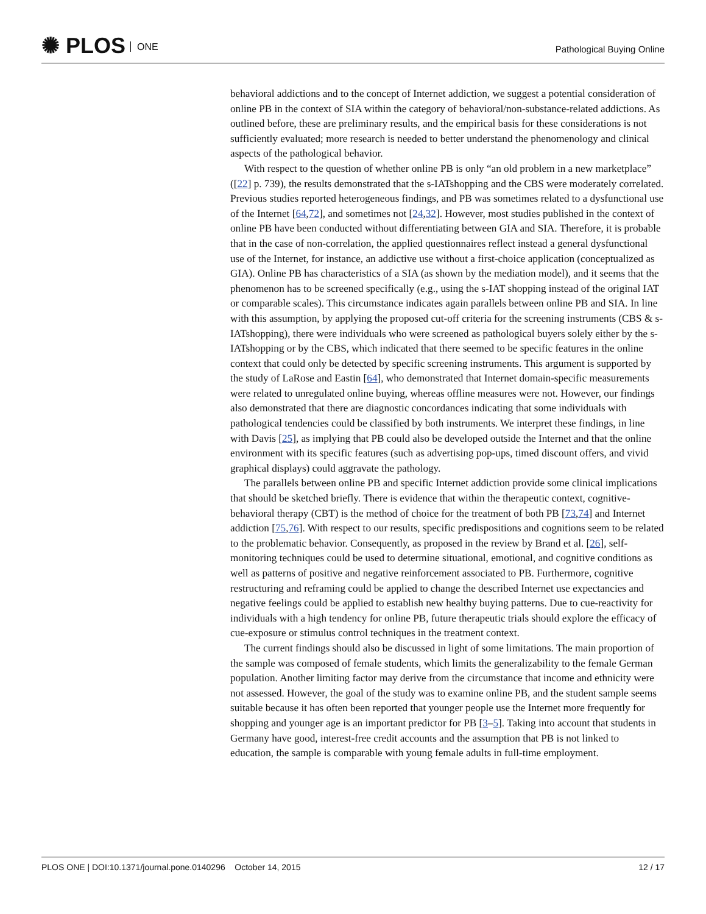✺ PLOS ONE Pathological Buying Online
behavioral addictions and to the concept of Internet addiction, we suggest a potential consideration of online PB in the context of SIA within the category of behavioral/non-substance-related addictions. As outlined before, these are preliminary results, and the empirical basis for these considerations is not sufficiently evaluated; more research is needed to better understand the phenomenology and clinical aspects of the pathological behavior.
With respect to the question of whether online PB is only “an old problem in a new marketplace” ([22] p. 739), the results demonstrated that the s-IATshopping and the CBS were moderately correlated. Previous studies reported heterogeneous findings, and PB was sometimes related to a dysfunctional use of the Internet [64,72], and sometimes not [24,32]. However, most studies published in the context of online PB have been conducted without differentiating between GIA and SIA. Therefore, it is probable that in the case of non-correlation, the applied questionnaires reflect instead a general dysfunctional use of the Internet, for instance, an addictive use without a first-choice application (conceptualized as GIA). Online PB has characteristics of a SIA (as shown by the mediation model), and it seems that the phenomenon has to be screened specifically (e.g., using the s-IAT shopping instead of the original IAT or comparable scales). This circumstance indicates again parallels between online PB and SIA. In line with this assumption, by applying the proposed cut-off criteria for the screening instruments (CBS & s-IATshopping), there were individuals who were screened as pathological buyers solely either by the s-IATshopping or by the CBS, which indicated that there seemed to be specific features in the online context that could only be detected by specific screening instruments. This argument is supported by the study of LaRose and Eastin [64], who demonstrated that Internet domain-specific measurements were related to unregulated online buying, whereas offline measures were not. However, our findings also demonstrated that there are diagnostic concordances indicating that some individuals with pathological tendencies could be classified by both instruments. We interpret these findings, in line with Davis [25], as implying that PB could also be developed outside the Internet and that the online environment with its specific features (such as advertising pop-ups, timed discount offers, and vivid graphical displays) could aggravate the pathology.
The parallels between online PB and specific Internet addiction provide some clinical implications that should be sketched briefly. There is evidence that within the therapeutic context, cognitive-behavioral therapy (CBT) is the method of choice for the treatment of both PB [73,74] and Internet addiction [75,76]. With respect to our results, specific predispositions and cognitions seem to be related to the problematic behavior. Consequently, as proposed in the review by Brand et al. [26], self-monitoring techniques could be used to determine situational, emotional, and cognitive conditions as well as patterns of positive and negative reinforcement associated to PB. Furthermore, cognitive restructuring and reframing could be applied to change the described Internet use expectancies and negative feelings could be applied to establish new healthy buying patterns. Due to cue-reactivity for individuals with a high tendency for online PB, future therapeutic trials should explore the efficacy of cue-exposure or stimulus control techniques in the treatment context.
The current findings should also be discussed in light of some limitations. The main proportion of the sample was composed of female students, which limits the generalizability to the female German population. Another limiting factor may derive from the circumstance that income and ethnicity were not assessed. However, the goal of the study was to examine online PB, and the student sample seems suitable because it has often been reported that younger people use the Internet more frequently for shopping and younger age is an important predictor for PB [3–5]. Taking into account that students in Germany have good, interest-free credit accounts and the assumption that PB is not linked to education, the sample is comparable with young female adults in full-time employment.
PLOS ONE | DOI:10.1371/journal.pone.0140296 October 14, 2015 12 / 17